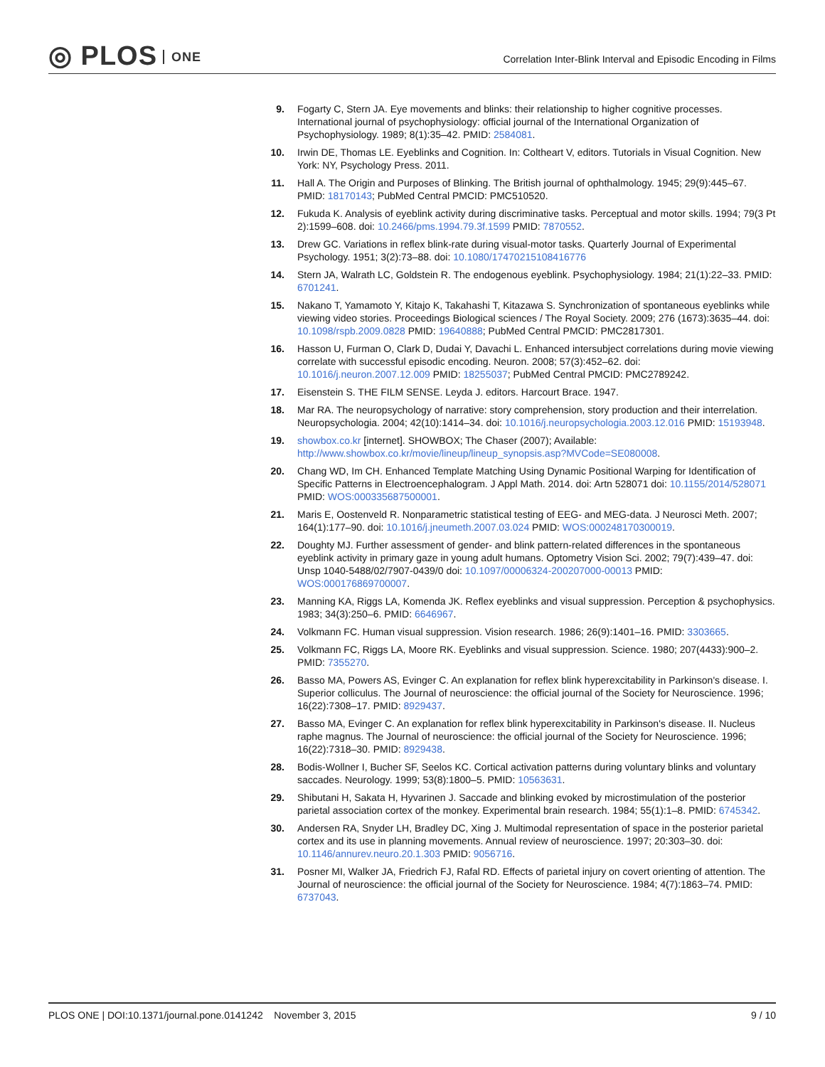◎ PLOS ONE
Correlation Inter-Blink Interval and Episodic Encoding in Films
9. Fogarty C, Stern JA. Eye movements and blinks: their relationship to higher cognitive processes. International journal of psychophysiology: official journal of the International Organization of Psychophysiology. 1989; 8(1):35–42. PMID: 2584081.
10.
Irwin DE, Thomas LE. Eyeblinks and Cognition. In: Coltheart V, editors. Tutorials in Visual Cognition. New York: NY, Psychology Press. 2011.
11.
Hall A. The Origin and Purposes of Blinking. The British journal of ophthalmology. 1945; 29(9):445–67. PMID: 18170143; PubMed Central PMCID: PMC510520.
12.
Fukuda K. Analysis of eyeblink activity during discriminative tasks. Perceptual and motor skills. 1994; 79(3 Pt 2):1599–608. doi: 10.2466/pms.1994.79.3f.1599 PMID: 7870552.
13.
Drew GC. Variations in reflex blink-rate during visual-motor tasks. Quarterly Journal of Experimental Psychology. 1951; 3(2):73–88. doi: 10.1080/17470215108416776
14.
Stern JA, Walrath LC, Goldstein R. The endogenous eyeblink. Psychophysiology. 1984; 21(1):22–33. PMID: 6701241.
15.
Nakano T, Yamamoto Y, Kitajo K, Takahashi T, Kitazawa S. Synchronization of spontaneous eyeblinks while viewing video stories. Proceedings Biological sciences / The Royal Society. 2009; 276 (1673):3635–44. doi: 10.1098/rspb.2009.0828 PMID: 19640888; PubMed Central PMCID: PMC2817301.
16.
Hasson U, Furman O, Clark D, Dudai Y, Davachi L. Enhanced intersubject correlations during movie viewing correlate with successful episodic encoding. Neuron. 2008; 57(3):452–62. doi: 10.1016/j.neuron.2007.12.009 PMID: 18255037; PubMed Central PMCID: PMC2789242.
17.
Eisenstein S. THE FILM SENSE. Leyda J. editors. Harcourt Brace. 1947.
18.
Mar RA. The neuropsychology of narrative: story comprehension, story production and their interrelation. Neuropsychologia. 2004; 42(10):1414–34. doi: 10.1016/j.neuropsychologia.2003.12.016 PMID: 15193948.
19.
showbox.co.kr [internet]. SHOWBOX; The Chaser (2007); Available: http://www.showbox.co.kr/movie/lineup/lineup_synopsis.asp?MVCode=SE080008.
20.
Chang WD, Im CH. Enhanced Template Matching Using Dynamic Positional Warping for Identification of Specific Patterns in Electroencephalogram. J Appl Math. 2014. doi: Artn 528071 doi: 10.1155/2014/528071 PMID: WOS:000335687500001.
21.
Maris E, Oostenveld R. Nonparametric statistical testing of EEG- and MEG-data. J Neurosci Meth. 2007; 164(1):177–90. doi: 10.1016/j.jneumeth.2007.03.024 PMID: WOS:000248170300019.
22.
Doughty MJ. Further assessment of gender- and blink pattern-related differences in the spontaneous eyeblink activity in primary gaze in young adult humans. Optometry Vision Sci. 2002; 79(7):439–47. doi: Unsp 1040-5488/02/7907-0439/0 doi: 10.1097/00006324-200207000-00013 PMID: WOS:000176869700007.
23.
Manning KA, Riggs LA, Komenda JK. Reflex eyeblinks and visual suppression. Perception & psychophysics. 1983; 34(3):250–6. PMID: 6646967.
24.
Volkmann FC. Human visual suppression. Vision research. 1986; 26(9):1401–16. PMID: 3303665.
25.
Volkmann FC, Riggs LA, Moore RK. Eyeblinks and visual suppression. Science. 1980; 207(4433):900–2. PMID: 7355270.
26.
Basso MA, Powers AS, Evinger C. An explanation for reflex blink hyperexcitability in Parkinson's disease. I. Superior colliculus. The Journal of neuroscience: the official journal of the Society for Neuroscience. 1996; 16(22):7308–17. PMID: 8929437.
27.
Basso MA, Evinger C. An explanation for reflex blink hyperexcitability in Parkinson's disease. II. Nucleus raphe magnus. The Journal of neuroscience: the official journal of the Society for Neuroscience. 1996; 16(22):7318–30. PMID: 8929438.
28.
Bodis-Wollner I, Bucher SF, Seelos KC. Cortical activation patterns during voluntary blinks and voluntary saccades. Neurology. 1999; 53(8):1800–5. PMID: 10563631.
29.
Shibutani H, Sakata H, Hyvarinen J. Saccade and blinking evoked by microstimulation of the posterior parietal association cortex of the monkey. Experimental brain research. 1984; 55(1):1–8. PMID: 6745342.
30.
Andersen RA, Snyder LH, Bradley DC, Xing J. Multimodal representation of space in the posterior parietal cortex and its use in planning movements. Annual review of neuroscience. 1997; 20:303–30. doi: 10.1146/annurev.neuro.20.1.303 PMID: 9056716.
31.
Posner MI, Walker JA, Friedrich FJ, Rafal RD. Effects of parietal injury on covert orienting of attention. The Journal of neuroscience: the official journal of the Society for Neuroscience. 1984; 4(7):1863–74. PMID: 6737043.
PLOS ONE | DOI:10.1371/journal.pone.0141242 November 3, 2015
9 / 10